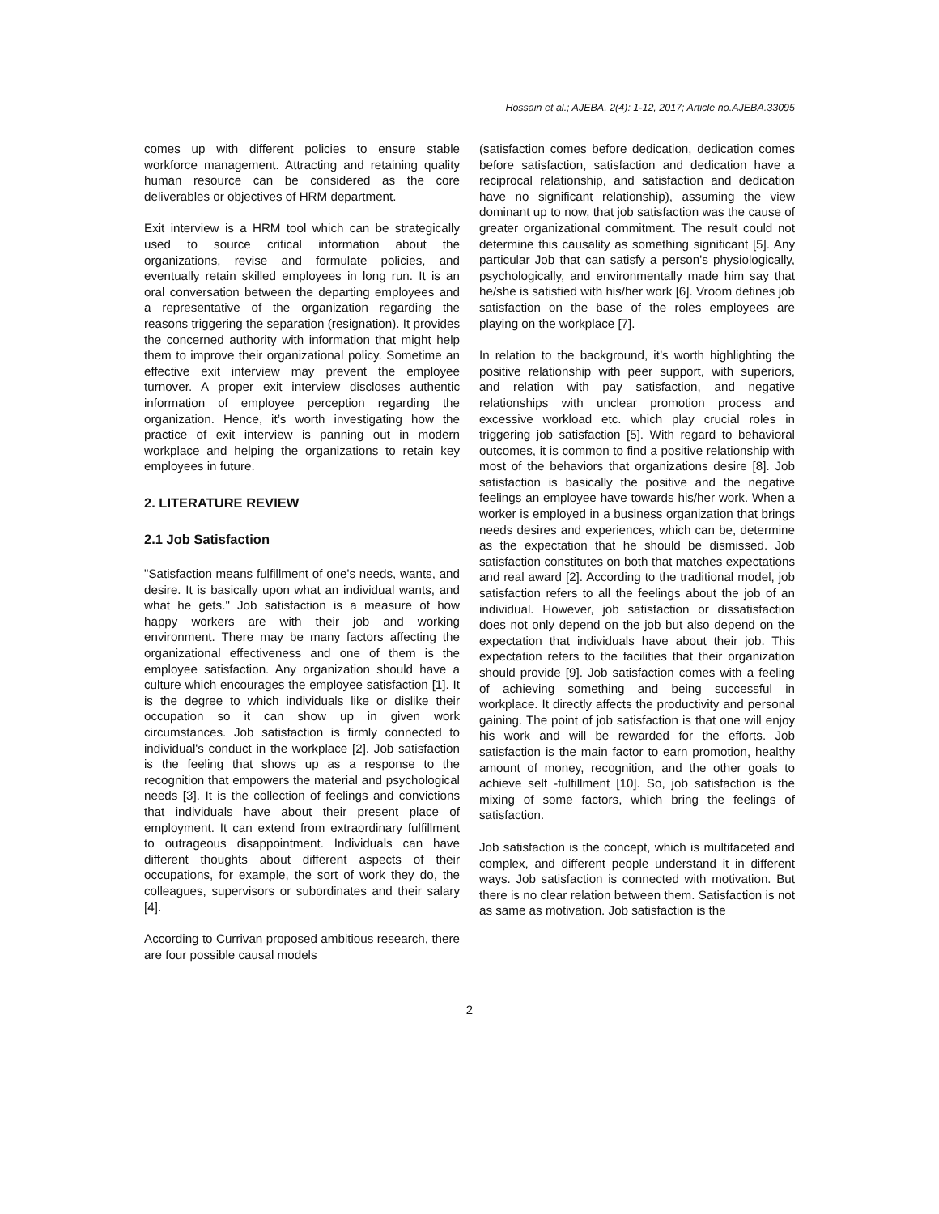Hossain et al.; AJEBA, 2(4): 1-12, 2017; Article no.AJEBA.33095
comes up with different policies to ensure stable workforce management. Attracting and retaining quality human resource can be considered as the core deliverables or objectives of HRM department.
Exit interview is a HRM tool which can be strategically used to source critical information about the organizations, revise and formulate policies, and eventually retain skilled employees in long run. It is an oral conversation between the departing employees and a representative of the organization regarding the reasons triggering the separation (resignation). It provides the concerned authority with information that might help them to improve their organizational policy. Sometime an effective exit interview may prevent the employee turnover. A proper exit interview discloses authentic information of employee perception regarding the organization. Hence, it’s worth investigating how the practice of exit interview is panning out in modern workplace and helping the organizations to retain key employees in future.
2. LITERATURE REVIEW
2.1 Job Satisfaction
"Satisfaction means fulfillment of one's needs, wants, and desire. It is basically upon what an individual wants, and what he gets." Job satisfaction is a measure of how happy workers are with their job and working environment. There may be many factors affecting the organizational effectiveness and one of them is the employee satisfaction. Any organization should have a culture which encourages the employee satisfaction [1]. It is the degree to which individuals like or dislike their occupation so it can show up in given work circumstances. Job satisfaction is firmly connected to individual's conduct in the workplace [2]. Job satisfaction is the feeling that shows up as a response to the recognition that empowers the material and psychological needs [3]. It is the collection of feelings and convictions that individuals have about their present place of employment. It can extend from extraordinary fulfillment to outrageous disappointment. Individuals can have different thoughts about different aspects of their occupations, for example, the sort of work they do, the colleagues, supervisors or subordinates and their salary [4].
According to Currivan proposed ambitious research, there are four possible causal models
(satisfaction comes before dedication, dedication comes before satisfaction, satisfaction and dedication have a reciprocal relationship, and satisfaction and dedication have no significant relationship), assuming the view dominant up to now, that job satisfaction was the cause of greater organizational commitment. The result could not determine this causality as something significant [5]. Any particular Job that can satisfy a person's physiologically, psychologically, and environmentally made him say that he/she is satisfied with his/her work [6]. Vroom defines job satisfaction on the base of the roles employees are playing on the workplace [7].
In relation to the background, it’s worth highlighting the positive relationship with peer support, with superiors, and relation with pay satisfaction, and negative relationships with unclear promotion process and excessive workload etc. which play crucial roles in triggering job satisfaction [5]. With regard to behavioral outcomes, it is common to find a positive relationship with most of the behaviors that organizations desire [8]. Job satisfaction is basically the positive and the negative feelings an employee have towards his/her work. When a worker is employed in a business organization that brings needs desires and experiences, which can be, determine as the expectation that he should be dismissed. Job satisfaction constitutes on both that matches expectations and real award [2]. According to the traditional model, job satisfaction refers to all the feelings about the job of an individual. However, job satisfaction or dissatisfaction does not only depend on the job but also depend on the expectation that individuals have about their job. This expectation refers to the facilities that their organization should provide [9]. Job satisfaction comes with a feeling of achieving something and being successful in workplace. It directly affects the productivity and personal gaining. The point of job satisfaction is that one will enjoy his work and will be rewarded for the efforts. Job satisfaction is the main factor to earn promotion, healthy amount of money, recognition, and the other goals to achieve self -fulfillment [10]. So, job satisfaction is the mixing of some factors, which bring the feelings of satisfaction.
Job satisfaction is the concept, which is multifaceted and complex, and different people understand it in different ways. Job satisfaction is connected with motivation. But there is no clear relation between them. Satisfaction is not as same as motivation. Job satisfaction is the
2